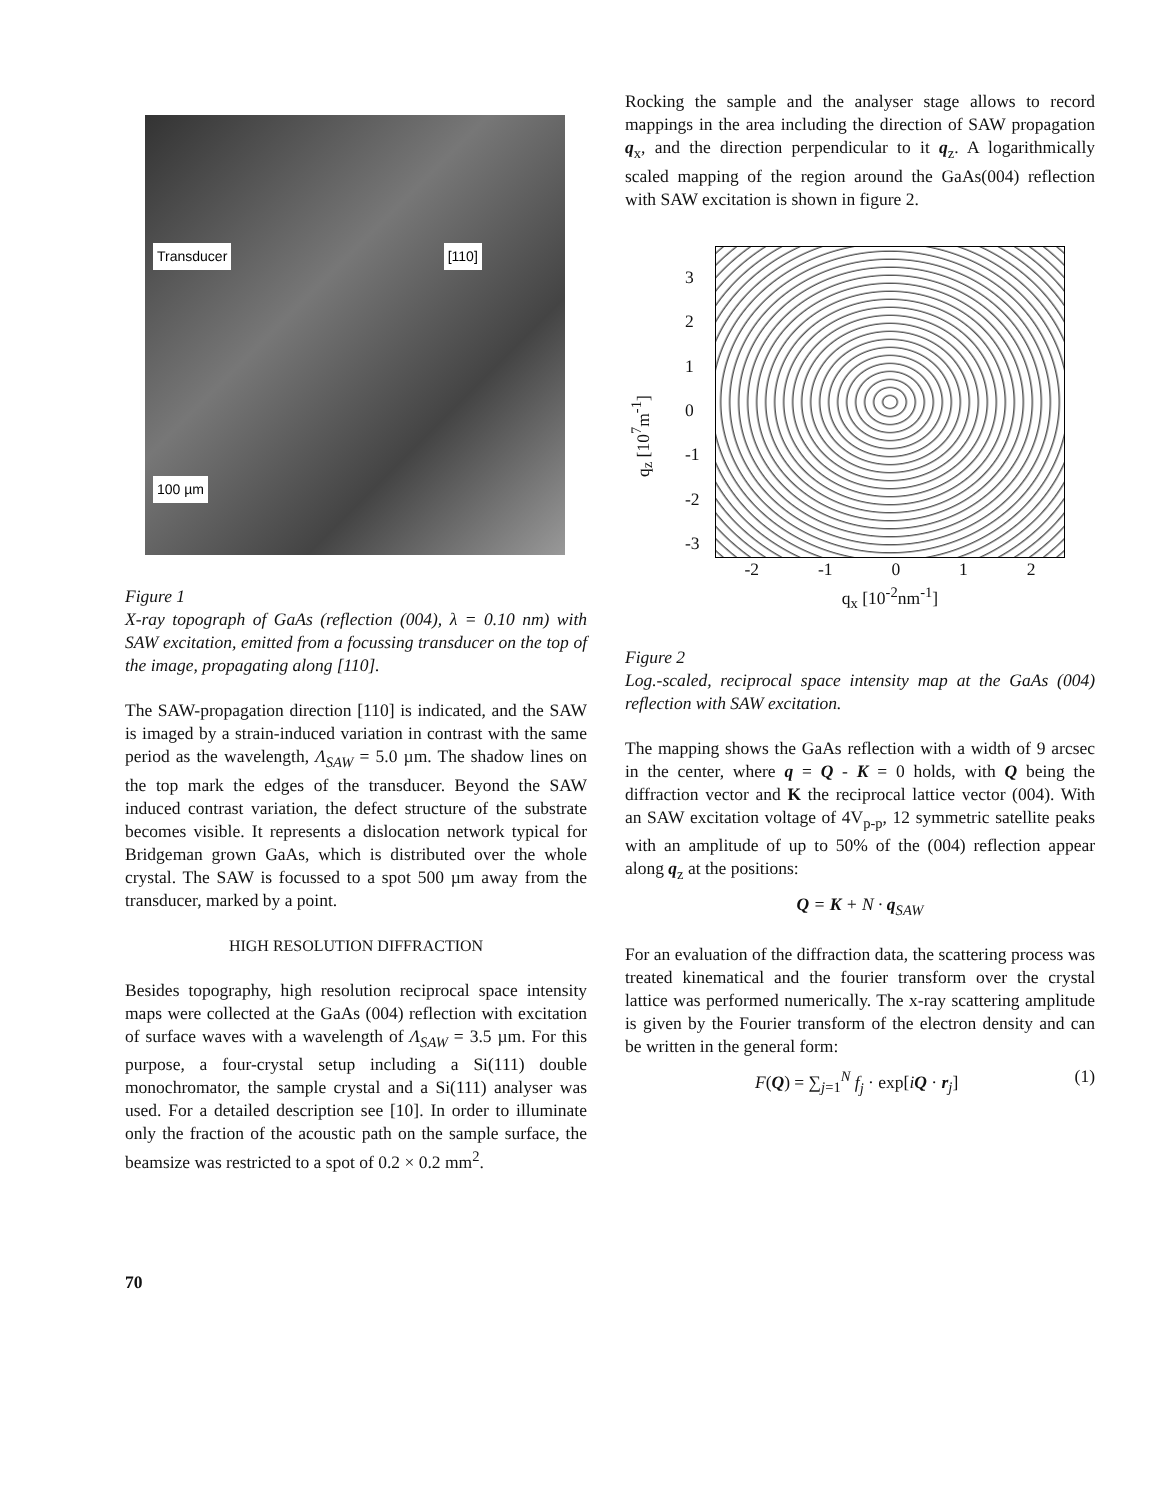Transducer [110] 100 µm
Figure 1
X-ray topograph of GaAs (reflection (004), λ = 0.10 nm) with SAW excitation, emitted from a focussing transducer on the top of the image, propagating along [110].
The SAW-propagation direction [110] is indicated, and the SAW is imaged by a strain-induced variation in contrast with the same period as the wavelength, Λ<sub>SAW</sub> = 5.0 µm. The shadow lines on the top mark the edges of the transducer. Beyond the SAW induced contrast variation, the defect structure of the substrate becomes visible. It represents a dislocation network typical for Bridgeman grown GaAs, which is distributed over the whole crystal. The SAW is focussed to a spot 500 µm away from the transducer, marked by a point.
HIGH RESOLUTION DIFFRACTION
Besides topography, high resolution reciprocal space intensity maps were collected at the GaAs (004) reflection with excitation of surface waves with a wavelength of Λ<sub>SAW</sub> = 3.5 µm. For this purpose, a four-crystal setup including a Si(111) double monochromator, the sample crystal and a Si(111) analyser was used. For a detailed description see [10]. In order to illuminate only the fraction of the acoustic path on the sample surface, the beamsize was restricted to a spot of 0.2 × 0.2 mm<sup>2</sup>.
Rocking the sample and the analyser stage allows to record mappings in the area including the direction of SAW propagation q<sub>x</sub>, and the direction perpendicular to it q<sub>z</sub>. A logarithmically scaled mapping of the region around the GaAs(004) reflection with SAW excitation is shown in figure 2.
q<sub>z</sub> [10<sup>7</sup>m<sup>-1</sup>]
3
2
1
0
-1
-2
-3
-2 -1 0 1 2
q<sub>x</sub> [10<sup>-2</sup>nm<sup>-1</sup>]
Figure 2
Log.-scaled, reciprocal space intensity map at the GaAs (004) reflection with SAW excitation.
The mapping shows the GaAs reflection with a width of 9 arcsec in the center, where q = Q - K = 0 holds, with Q being the diffraction vector and K the reciprocal lattice vector (004). With an SAW excitation voltage of 4V<sub>p-p</sub>, 12 symmetric satellite peaks with an amplitude of up to 50% of the (004) reflection appear along q<sub>z</sub> at the positions:
Q = K + N · q<sub>SAW</sub>
For an evaluation of the diffraction data, the scattering process was treated kinematical and the fourier transform over the crystal lattice was performed numerically. The x-ray scattering amplitude is given by the Fourier transform of the electron density and can be written in the general form:
F(Q) = ∑<sub>j=1</sub><sup>N</sup> f<sub>j</sub> · exp[iQ · r<sub>j</sub>] (1)
70